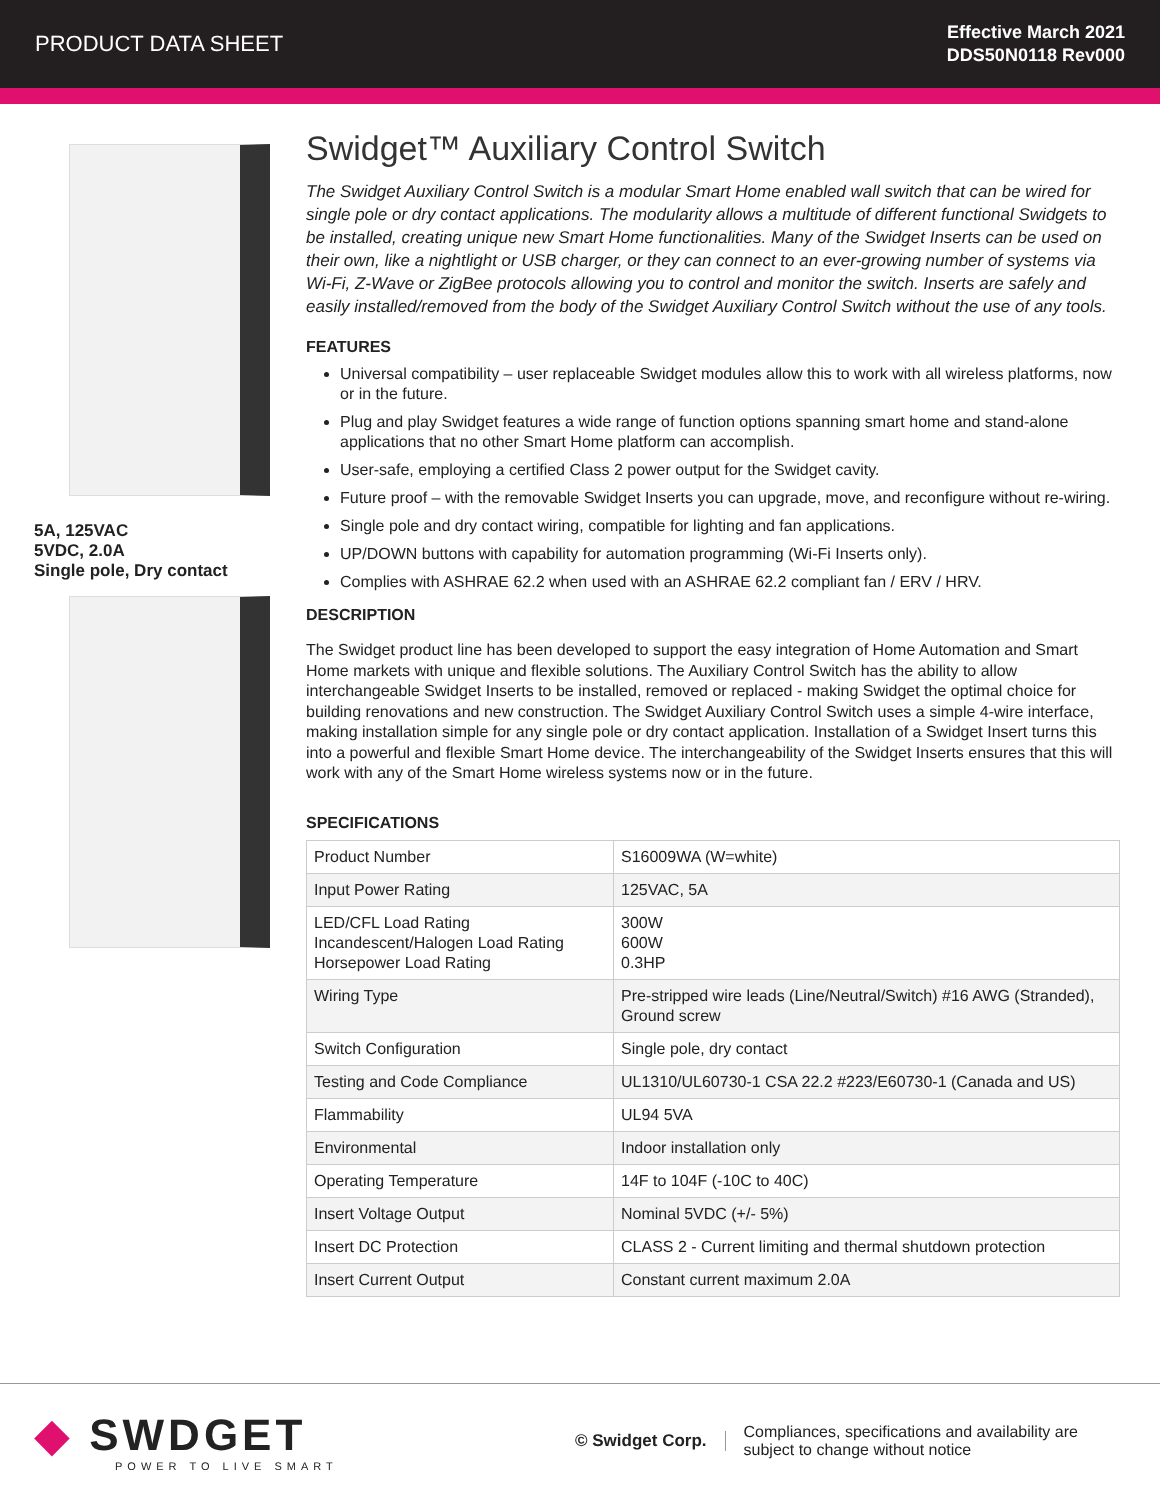PRODUCT DATA SHEET
Effective March 2021
DDS50N0118 Rev000
5A, 125VAC
5VDC, 2.0A
Single pole, Dry contact
Swidget™ Auxiliary Control Switch
The Swidget Auxiliary Control Switch is a modular Smart Home enabled wall switch that can be wired for single pole or dry contact applications. The modularity allows a multitude of different functional Swidgets to be installed, creating unique new Smart Home functionalities. Many of the Swidget Inserts can be used on their own, like a nightlight or USB charger, or they can connect to an ever-growing number of systems via Wi-Fi, Z-Wave or ZigBee protocols allowing you to control and monitor the switch. Inserts are safely and easily installed/removed from the body of the Swidget Auxiliary Control Switch without the use of any tools.
FEATURES
Universal compatibility – user replaceable Swidget modules allow this to work with all wireless platforms, now or in the future.
Plug and play Swidget features a wide range of function options spanning smart home and stand-alone applications that no other Smart Home platform can accomplish.
User-safe, employing a certified Class 2 power output for the Swidget cavity.
Future proof – with the removable Swidget Inserts you can upgrade, move, and reconfigure without re-wiring.
Single pole and dry contact wiring, compatible for lighting and fan applications.
UP/DOWN buttons with capability for automation programming (Wi-Fi Inserts only).
Complies with ASHRAE 62.2 when used with an ASHRAE 62.2 compliant fan / ERV / HRV.
DESCRIPTION
The Swidget product line has been developed to support the easy integration of Home Automation and Smart Home markets with unique and flexible solutions. The Auxiliary Control Switch has the ability to allow interchangeable Swidget Inserts to be installed, removed or replaced - making Swidget the optimal choice for building renovations and new construction. The Swidget Auxiliary Control Switch uses a simple 4-wire interface, making installation simple for any single pole or dry contact application. Installation of a Swidget Insert turns this into a powerful and flexible Smart Home device. The interchangeability of the Swidget Inserts ensures that this will work with any of the Smart Home wireless systems now or in the future.
SPECIFICATIONS
| Product Number | S16009WA (W=white) |
| Input Power Rating | 125VAC, 5A |
| LED/CFL Load Rating Incandescent/Halogen Load Rating Horsepower Load Rating | 300W 600W 0.3HP |
| Wiring Type | Pre-stripped wire leads (Line/Neutral/Switch) #16 AWG (Stranded), Ground screw |
| Switch Configuration | Single pole, dry contact |
| Testing and Code Compliance | UL1310/UL60730-1 CSA 22.2 #223/E60730-1 (Canada and US) |
| Flammability | UL94 5VA |
| Environmental | Indoor installation only |
| Operating Temperature | 14F to 104F (-10C to 40C) |
| Insert Voltage Output | Nominal 5VDC (+/- 5%) |
| Insert DC Protection | CLASS 2 - Current limiting and thermal shutdown protection |
| Insert Current Output | Constant current maximum 2.0A |
◆ SWDGET
POWER TO LIVE SMART
© Swidget Corp.
Compliances, specifications and availability are subject to change without notice